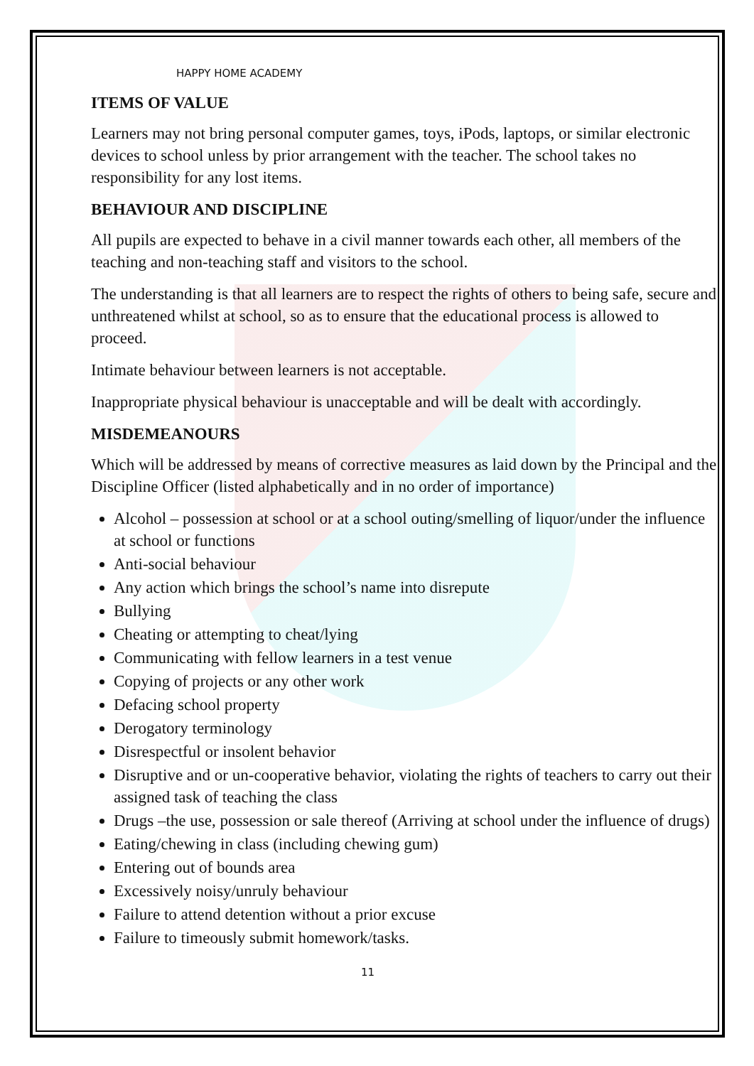HAPPY HOME ACADEMY
ITEMS OF VALUE
Learners may not bring personal computer games, toys, iPods, laptops, or similar electronic devices to school unless by prior arrangement with the teacher. The school takes no responsibility for any lost items.
BEHAVIOUR AND DISCIPLINE
All pupils are expected to behave in a civil manner towards each other, all members of the teaching and non-teaching staff and visitors to the school.
The understanding is that all learners are to respect the rights of others to being safe, secure and unthreatened whilst at school, so as to ensure that the educational process is allowed to proceed.
Intimate behaviour between learners is not acceptable.
Inappropriate physical behaviour is unacceptable and will be dealt with accordingly.
MISDEMEANOURS
Which will be addressed by means of corrective measures as laid down by the Principal and the Discipline Officer (listed alphabetically and in no order of importance)
Alcohol – possession at school or at a school outing/smelling of liquor/under the influence at school or functions
Anti-social behaviour
Any action which brings the school’s name into disrepute
Bullying
Cheating or attempting to cheat/lying
Communicating with fellow learners in a test venue
Copying of projects or any other work
Defacing school property
Derogatory terminology
Disrespectful or insolent behavior
Disruptive and or un-cooperative behavior, violating the rights of teachers to carry out their assigned task of teaching the class
Drugs –the use, possession or sale thereof (Arriving at school under the influence of drugs)
Eating/chewing in class (including chewing gum)
Entering out of bounds area
Excessively noisy/unruly behaviour
Failure to attend detention without a prior excuse
Failure to timeously submit homework/tasks.
11